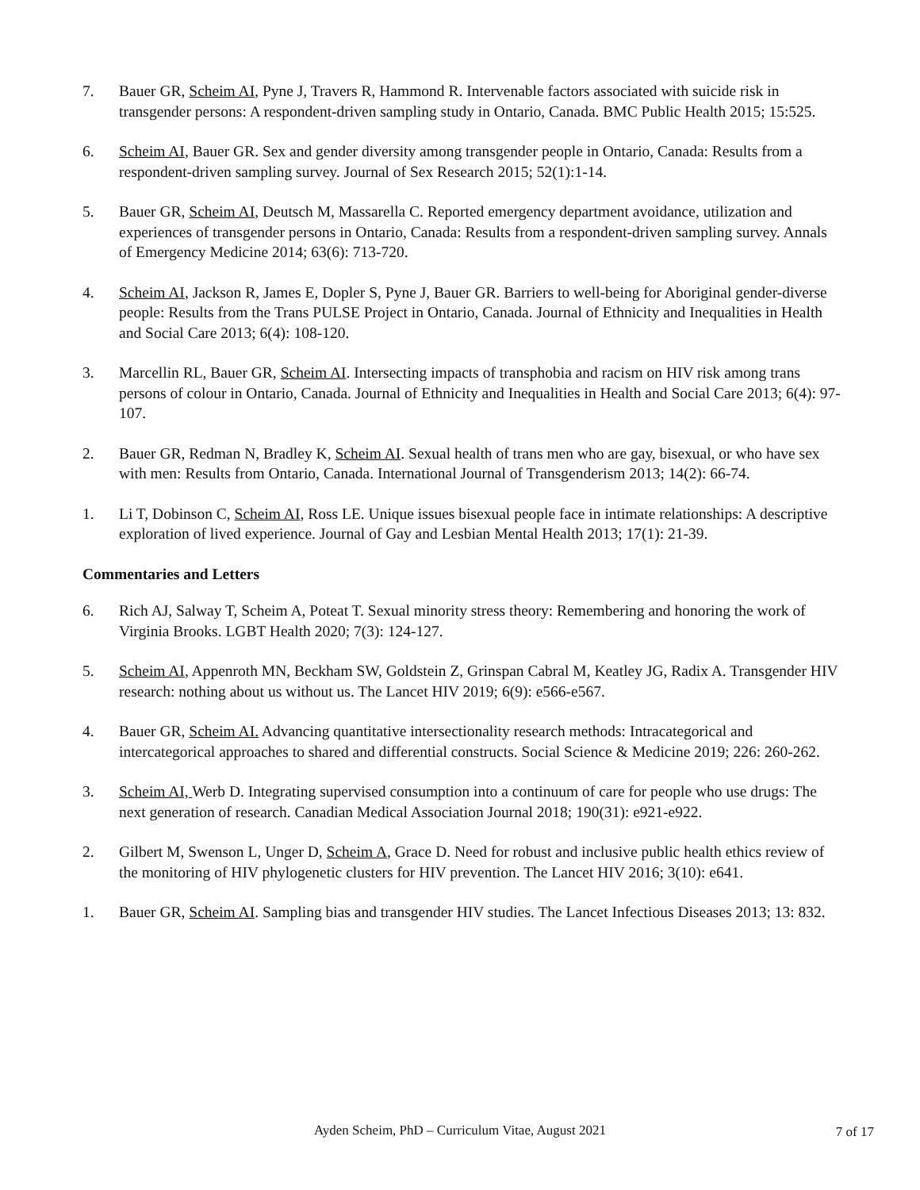7. Bauer GR, Scheim AI, Pyne J, Travers R, Hammond R. Intervenable factors associated with suicide risk in transgender persons: A respondent-driven sampling study in Ontario, Canada. BMC Public Health 2015; 15:525.
6. Scheim AI, Bauer GR. Sex and gender diversity among transgender people in Ontario, Canada: Results from a respondent-driven sampling survey. Journal of Sex Research 2015; 52(1):1-14.
5. Bauer GR, Scheim AI, Deutsch M, Massarella C. Reported emergency department avoidance, utilization and experiences of transgender persons in Ontario, Canada: Results from a respondent-driven sampling survey. Annals of Emergency Medicine 2014; 63(6): 713-720.
4. Scheim AI, Jackson R, James E, Dopler S, Pyne J, Bauer GR. Barriers to well-being for Aboriginal gender-diverse people: Results from the Trans PULSE Project in Ontario, Canada. Journal of Ethnicity and Inequalities in Health and Social Care 2013; 6(4): 108-120.
3. Marcellin RL, Bauer GR, Scheim AI. Intersecting impacts of transphobia and racism on HIV risk among trans persons of colour in Ontario, Canada. Journal of Ethnicity and Inequalities in Health and Social Care 2013; 6(4): 97-107.
2. Bauer GR, Redman N, Bradley K, Scheim AI. Sexual health of trans men who are gay, bisexual, or who have sex with men: Results from Ontario, Canada. International Journal of Transgenderism 2013; 14(2): 66-74.
1. Li T, Dobinson C, Scheim AI, Ross LE. Unique issues bisexual people face in intimate relationships: A descriptive exploration of lived experience. Journal of Gay and Lesbian Mental Health 2013; 17(1): 21-39.
Commentaries and Letters
6. Rich AJ, Salway T, Scheim A, Poteat T. Sexual minority stress theory: Remembering and honoring the work of Virginia Brooks. LGBT Health 2020; 7(3): 124-127.
5. Scheim AI, Appenroth MN, Beckham SW, Goldstein Z, Grinspan Cabral M, Keatley JG, Radix A. Transgender HIV research: nothing about us without us. The Lancet HIV 2019; 6(9): e566-e567.
4. Bauer GR, Scheim AI. Advancing quantitative intersectionality research methods: Intracategorical and intercategorical approaches to shared and differential constructs. Social Science & Medicine 2019; 226: 260-262.
3. Scheim AI, Werb D. Integrating supervised consumption into a continuum of care for people who use drugs: The next generation of research. Canadian Medical Association Journal 2018; 190(31): e921-e922.
2. Gilbert M, Swenson L, Unger D, Scheim A, Grace D. Need for robust and inclusive public health ethics review of the monitoring of HIV phylogenetic clusters for HIV prevention. The Lancet HIV 2016; 3(10): e641.
1. Bauer GR, Scheim AI. Sampling bias and transgender HIV studies. The Lancet Infectious Diseases 2013; 13: 832.
Ayden Scheim, PhD – Curriculum Vitae, August 2021
7 of 17